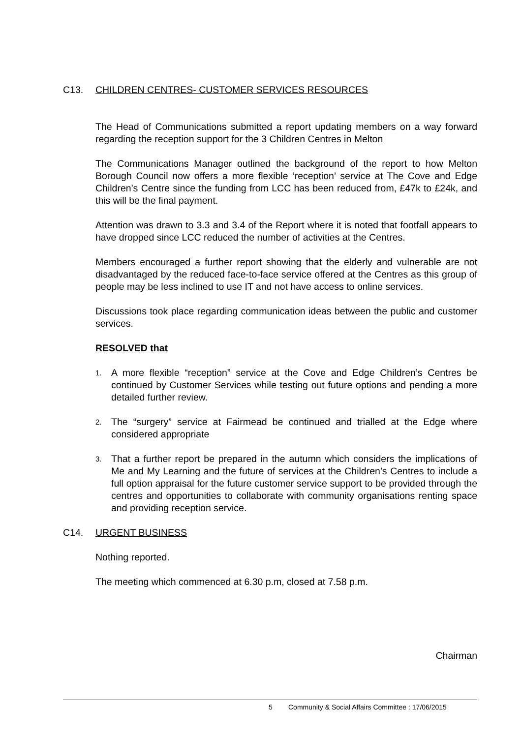C13. CHILDREN CENTRES- CUSTOMER SERVICES RESOURCES
The Head of Communications submitted a report updating members on a way forward regarding the reception support for the 3 Children Centres in Melton
The Communications Manager outlined the background of the report to how Melton Borough Council now offers a more flexible ‘reception’ service at The Cove and Edge Children’s Centre since the funding from LCC has been reduced from, £47k to £24k, and this will be the final payment.
Attention was drawn to 3.3 and 3.4 of the Report where it is noted that footfall appears to have dropped since LCC reduced the number of activities at the Centres.
Members encouraged a further report showing that the elderly and vulnerable are not disadvantaged by the reduced face-to-face service offered at the Centres as this group of people may be less inclined to use IT and not have access to online services.
Discussions took place regarding communication ideas between the public and customer services.
RESOLVED that
1. A more flexible “reception” service at the Cove and Edge Children’s Centres be continued by Customer Services while testing out future options and pending a more detailed further review.
2. The “surgery” service at Fairmead be continued and trialled at the Edge where considered appropriate
3. That a further report be prepared in the autumn which considers the implications of Me and My Learning and the future of services at the Children’s Centres to include a full option appraisal for the future customer service support to be provided through the centres and opportunities to collaborate with community organisations renting space and providing reception service.
C14. URGENT BUSINESS
Nothing reported.
The meeting which commenced at 6.30 p.m, closed at 7.58 p.m.
Chairman
5 Community & Social Affairs Committee : 17/06/2015